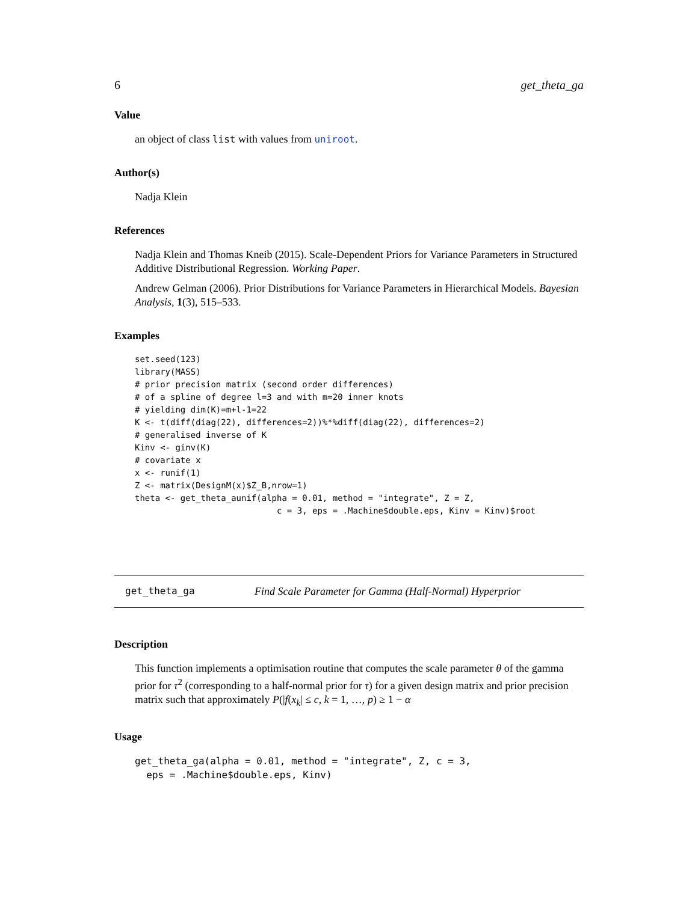6 get_theta_ga
Value
an object of class list with values from uniroot.
Author(s)
Nadja Klein
References
Nadja Klein and Thomas Kneib (2015). Scale-Dependent Priors for Variance Parameters in Structured Additive Distributional Regression. Working Paper.
Andrew Gelman (2006). Prior Distributions for Variance Parameters in Hierarchical Models. Bayesian Analysis, 1(3), 515–533.
Examples
set.seed(123)
library(MASS)
# prior precision matrix (second order differences)
# of a spline of degree l=3 and with m=20 inner knots
# yielding dim(K)=m+l-1=22
K <- t(diff(diag(22), differences=2))%*%diff(diag(22), differences=2)
# generalised inverse of K
Kinv <- ginv(K)
# covariate x
x <- runif(1)
Z <- matrix(DesignM(x)$Z_B,nrow=1)
theta <- get_theta_aunif(alpha = 0.01, method = "integrate", Z = Z,
                            c = 3, eps = .Machine$double.eps, Kinv = Kinv)$root
get_theta_ga Find Scale Parameter for Gamma (Half-Normal) Hyperprior
Description
This function implements a optimisation routine that computes the scale parameter θ of the gamma prior for τ<sup>2</sup> (corresponding to a half-normal prior for τ) for a given design matrix and prior precision matrix such that approximately P(|f(x<sub>k</sub>| ≤ c, k = 1, …, p) ≥ 1 − α
Usage
get_theta_ga(alpha = 0.01, method = "integrate", Z, c = 3,
  eps = .Machine$double.eps, Kinv)